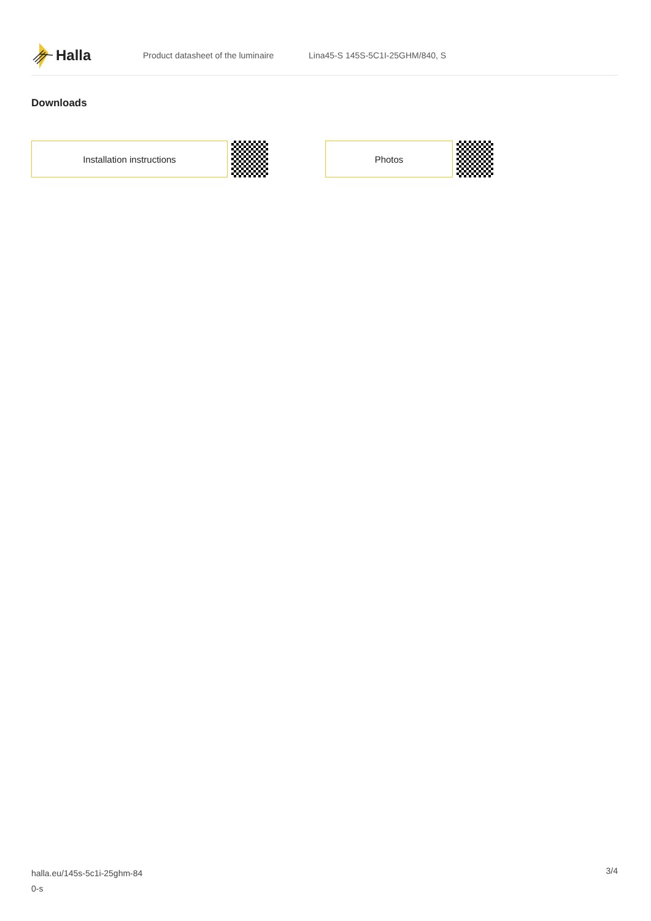Halla
Product datasheet of the luminaire
Lina45-S 145S-5C1I-25GHM/840, S
Downloads
Installation instructions Photos
halla.eu/145s-5c1i-25ghm-84
0-s
3/4